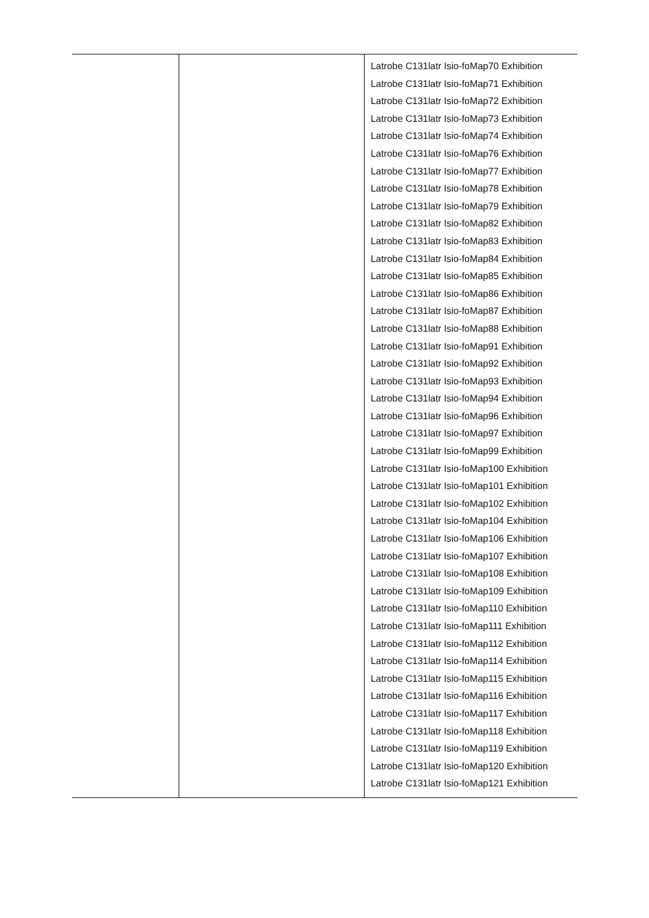| | | Latrobe C131latr Isio-foMap70 Exhibition Latrobe C131latr Isio-foMap71 Exhibition Latrobe C131latr Isio-foMap72 Exhibition Latrobe C131latr Isio-foMap73 Exhibition Latrobe C131latr Isio-foMap74 Exhibition Latrobe C131latr Isio-foMap76 Exhibition Latrobe C131latr Isio-foMap77 Exhibition Latrobe C131latr Isio-foMap78 Exhibition Latrobe C131latr Isio-foMap79 Exhibition Latrobe C131latr Isio-foMap82 Exhibition Latrobe C131latr Isio-foMap83 Exhibition Latrobe C131latr Isio-foMap84 Exhibition Latrobe C131latr Isio-foMap85 Exhibition Latrobe C131latr Isio-foMap86 Exhibition Latrobe C131latr Isio-foMap87 Exhibition Latrobe C131latr Isio-foMap88 Exhibition Latrobe C131latr Isio-foMap91 Exhibition Latrobe C131latr Isio-foMap92 Exhibition Latrobe C131latr Isio-foMap93 Exhibition Latrobe C131latr Isio-foMap94 Exhibition Latrobe C131latr Isio-foMap96 Exhibition Latrobe C131latr Isio-foMap97 Exhibition Latrobe C131latr Isio-foMap99 Exhibition Latrobe C131latr Isio-foMap100 Exhibition Latrobe C131latr Isio-foMap101 Exhibition Latrobe C131latr Isio-foMap102 Exhibition Latrobe C131latr Isio-foMap104 Exhibition Latrobe C131latr Isio-foMap106 Exhibition Latrobe C131latr Isio-foMap107 Exhibition Latrobe C131latr Isio-foMap108 Exhibition Latrobe C131latr Isio-foMap109 Exhibition Latrobe C131latr Isio-foMap110 Exhibition Latrobe C131latr Isio-foMap111 Exhibition Latrobe C131latr Isio-foMap112 Exhibition Latrobe C131latr Isio-foMap114 Exhibition Latrobe C131latr Isio-foMap115 Exhibition Latrobe C131latr Isio-foMap116 Exhibition Latrobe C131latr Isio-foMap117 Exhibition Latrobe C131latr Isio-foMap118 Exhibition Latrobe C131latr Isio-foMap119 Exhibition Latrobe C131latr Isio-foMap120 Exhibition Latrobe C131latr Isio-foMap121 Exhibition |